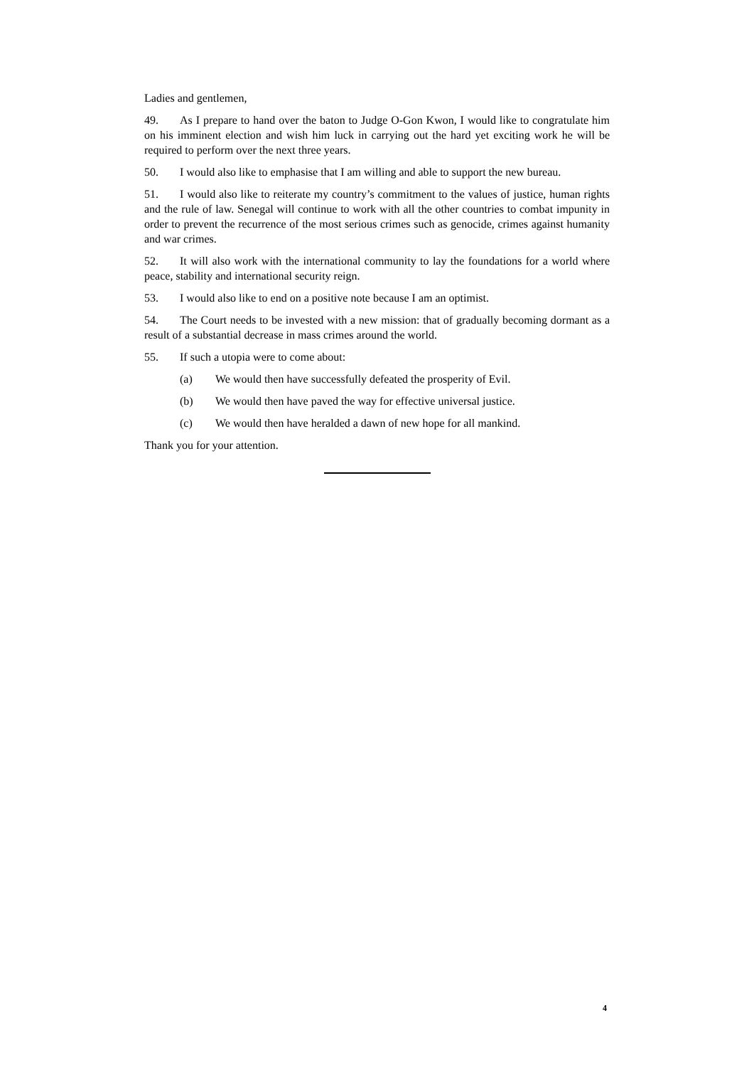Ladies and gentlemen,
49. As I prepare to hand over the baton to Judge O-Gon Kwon, I would like to congratulate him on his imminent election and wish him luck in carrying out the hard yet exciting work he will be required to perform over the next three years.
50. I would also like to emphasise that I am willing and able to support the new bureau.
51. I would also like to reiterate my country’s commitment to the values of justice, human rights and the rule of law. Senegal will continue to work with all the other countries to combat impunity in order to prevent the recurrence of the most serious crimes such as genocide, crimes against humanity and war crimes.
52. It will also work with the international community to lay the foundations for a world where peace, stability and international security reign.
53. I would also like to end on a positive note because I am an optimist.
54. The Court needs to be invested with a new mission: that of gradually becoming dormant as a result of a substantial decrease in mass crimes around the world.
55. If such a utopia were to come about:
(a) We would then have successfully defeated the prosperity of Evil.
(b) We would then have paved the way for effective universal justice.
(c) We would then have heralded a dawn of new hope for all mankind.
Thank you for your attention.
4